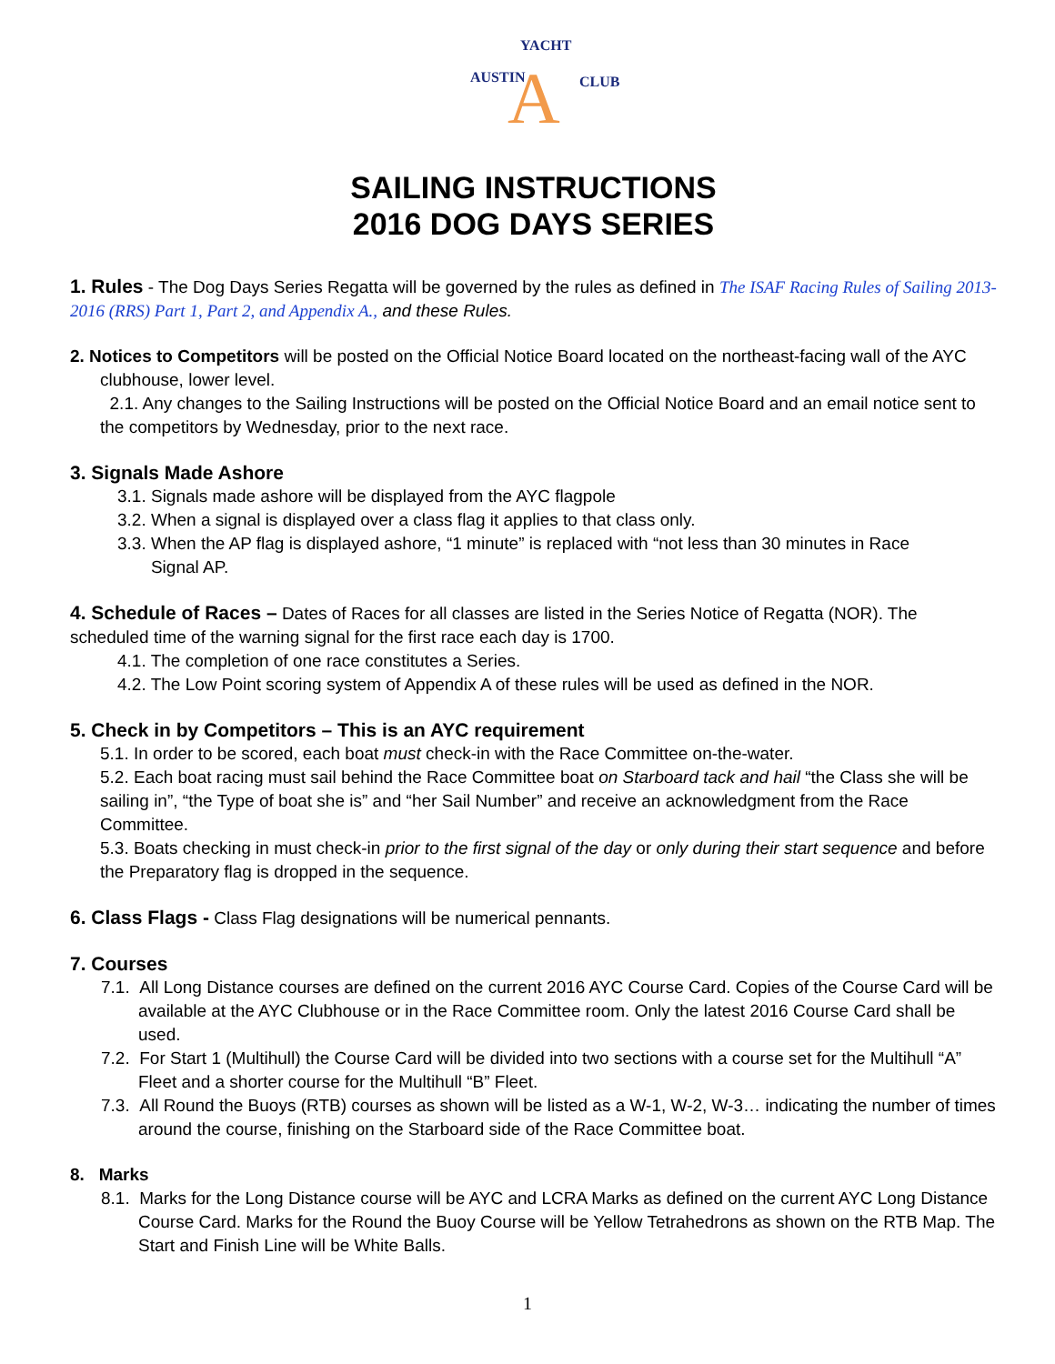A
AUSTIN
YACHT
CLUB
SAILING INSTRUCTIONS
2016 DOG DAYS SERIES
1. Rules - The Dog Days Series Regatta will be governed by the rules as defined in The ISAF Racing Rules of Sailing 2013-2016 (RRS) Part 1, Part 2, and Appendix A., and these Rules.
2. Notices to Competitors will be posted on the Official Notice Board located on the northeast-facing wall of the AYC
clubhouse, lower level.
2.1. Any changes to the Sailing Instructions will be posted on the Official Notice Board and an email notice sent to the competitors by Wednesday, prior to the next race.
3. Signals Made Ashore
3.1. Signals made ashore will be displayed from the AYC flagpole
3.2. When a signal is displayed over a class flag it applies to that class only.
3.3. When the AP flag is displayed ashore, “1 minute” is replaced with “not less than 30 minutes in Race
Signal AP.
4. Schedule of Races – Dates of Races for all classes are listed in the Series Notice of Regatta (NOR). The scheduled time of the warning signal for the first race each day is 1700.
4.1. The completion of one race constitutes a Series.
4.2. The Low Point scoring system of Appendix A of these rules will be used as defined in the NOR.
5. Check in by Competitors – This is an AYC requirement
5.1. In order to be scored, each boat must check-in with the Race Committee on-the-water.
5.2. Each boat racing must sail behind the Race Committee boat on Starboard tack and hail “the Class she will be sailing in”, “the Type of boat she is” and “her Sail Number” and receive an acknowledgment from the Race Committee.
5.3. Boats checking in must check-in prior to the first signal of the day or only during their start sequence and before the Preparatory flag is dropped in the sequence.
6. Class Flags - Class Flag designations will be numerical pennants.
7. Courses
7.1. All Long Distance courses are defined on the current 2016 AYC Course Card. Copies of the Course Card will be available at the AYC Clubhouse or in the Race Committee room. Only the latest 2016 Course Card shall be used.
7.2. For Start 1 (Multihull) the Course Card will be divided into two sections with a course set for the Multihull “A” Fleet and a shorter course for the Multihull “B” Fleet.
7.3. All Round the Buoys (RTB) courses as shown will be listed as a W-1, W-2, W-3… indicating the number of times around the course, finishing on the Starboard side of the Race Committee boat.
8. Marks
8.1. Marks for the Long Distance course will be AYC and LCRA Marks as defined on the current AYC Long Distance Course Card. Marks for the Round the Buoy Course will be Yellow Tetrahedrons as shown on the RTB Map. The Start and Finish Line will be White Balls.
1